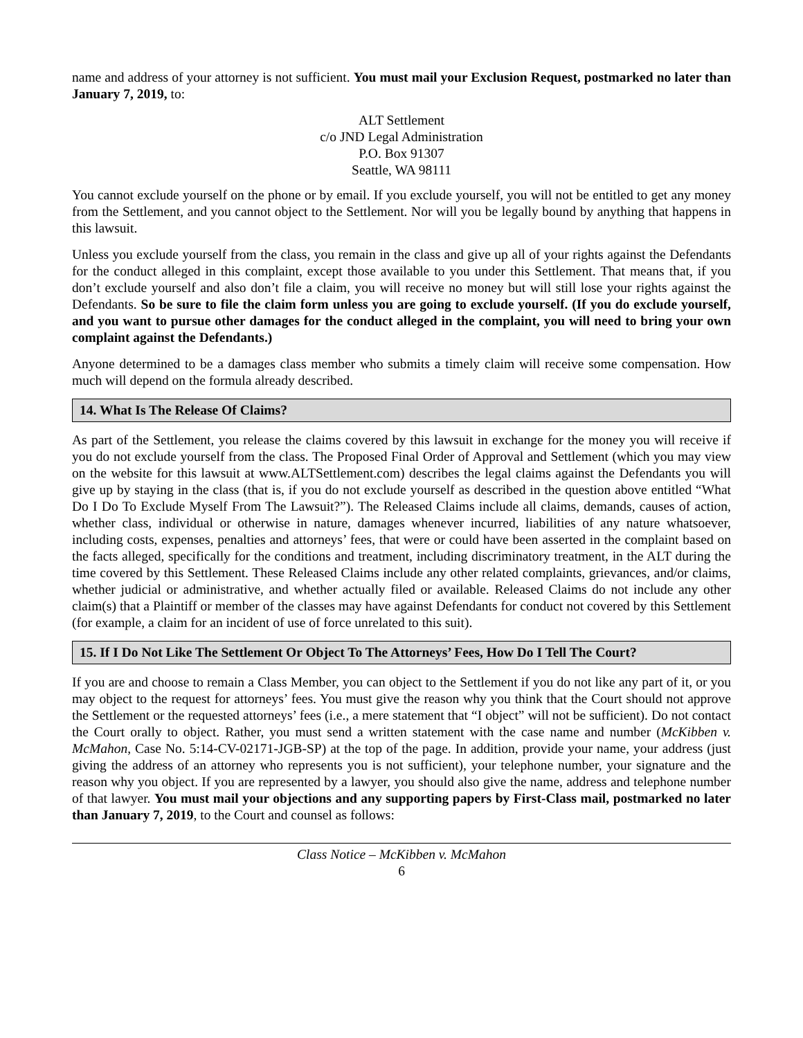name and address of your attorney is not sufficient. You must mail your Exclusion Request, postmarked no later than January 7, 2019, to:
ALT Settlement
c/o JND Legal Administration
P.O. Box 91307
Seattle, WA 98111
You cannot exclude yourself on the phone or by email. If you exclude yourself, you will not be entitled to get any money from the Settlement, and you cannot object to the Settlement. Nor will you be legally bound by anything that happens in this lawsuit.
Unless you exclude yourself from the class, you remain in the class and give up all of your rights against the Defendants for the conduct alleged in this complaint, except those available to you under this Settlement. That means that, if you don’t exclude yourself and also don’t file a claim, you will receive no money but will still lose your rights against the Defendants. So be sure to file the claim form unless you are going to exclude yourself. (If you do exclude yourself, and you want to pursue other damages for the conduct alleged in the complaint, you will need to bring your own complaint against the Defendants.)
Anyone determined to be a damages class member who submits a timely claim will receive some compensation. How much will depend on the formula already described.
14. What Is The Release Of Claims?
As part of the Settlement, you release the claims covered by this lawsuit in exchange for the money you will receive if you do not exclude yourself from the class. The Proposed Final Order of Approval and Settlement (which you may view on the website for this lawsuit at www.ALTSettlement.com) describes the legal claims against the Defendants you will give up by staying in the class (that is, if you do not exclude yourself as described in the question above entitled “What Do I Do To Exclude Myself From The Lawsuit?”). The Released Claims include all claims, demands, causes of action, whether class, individual or otherwise in nature, damages whenever incurred, liabilities of any nature whatsoever, including costs, expenses, penalties and attorneys’ fees, that were or could have been asserted in the complaint based on the facts alleged, specifically for the conditions and treatment, including discriminatory treatment, in the ALT during the time covered by this Settlement. These Released Claims include any other related complaints, grievances, and/or claims, whether judicial or administrative, and whether actually filed or available. Released Claims do not include any other claim(s) that a Plaintiff or member of the classes may have against Defendants for conduct not covered by this Settlement (for example, a claim for an incident of use of force unrelated to this suit).
15. If I Do Not Like The Settlement Or Object To The Attorneys’ Fees, How Do I Tell The Court?
If you are and choose to remain a Class Member, you can object to the Settlement if you do not like any part of it, or you may object to the request for attorneys’ fees. You must give the reason why you think that the Court should not approve the Settlement or the requested attorneys’ fees (i.e., a mere statement that “I object” will not be sufficient). Do not contact the Court orally to object. Rather, you must send a written statement with the case name and number (McKibben v. McMahon, Case No. 5:14-CV-02171-JGB-SP) at the top of the page. In addition, provide your name, your address (just giving the address of an attorney who represents you is not sufficient), your telephone number, your signature and the reason why you object. If you are represented by a lawyer, you should also give the name, address and telephone number of that lawyer. You must mail your objections and any supporting papers by First-Class mail, postmarked no later than January 7, 2019, to the Court and counsel as follows:
Class Notice – McKibben v. McMahon
6